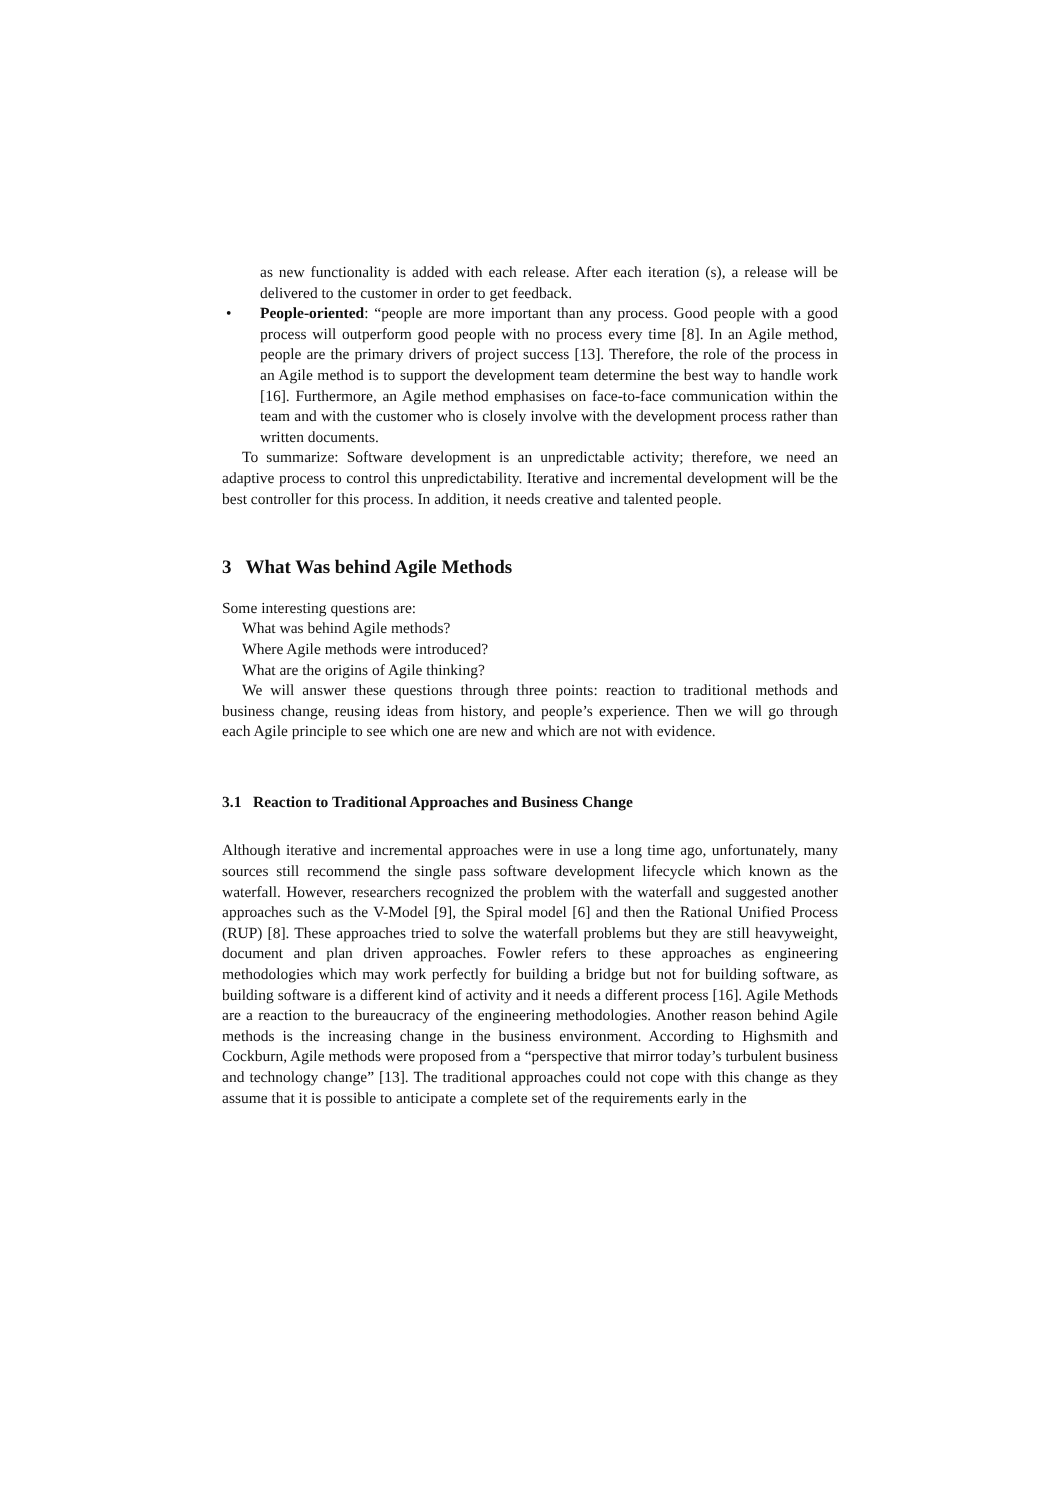as new functionality is added with each release. After each iteration (s), a release will be delivered to the customer in order to get feedback.
• People-oriented: “people are more important than any process. Good people with a good process will outperform good people with no process every time [8]. In an Agile method, people are the primary drivers of project success [13]. Therefore, the role of the process in an Agile method is to support the development team determine the best way to handle work [16]. Furthermore, an Agile method emphasises on face-to-face communication within the team and with the customer who is closely involve with the development process rather than written documents.
To summarize: Software development is an unpredictable activity; therefore, we need an adaptive process to control this unpredictability. Iterative and incremental development will be the best controller for this process. In addition, it needs creative and talented people.
3 What Was behind Agile Methods
Some interesting questions are:
What was behind Agile methods?
Where Agile methods were introduced?
What are the origins of Agile thinking?
We will answer these questions through three points: reaction to traditional methods and business change, reusing ideas from history, and people’s experience. Then we will go through each Agile principle to see which one are new and which are not with evidence.
3.1 Reaction to Traditional Approaches and Business Change
Although iterative and incremental approaches were in use a long time ago, unfortunately, many sources still recommend the single pass software development lifecycle which known as the waterfall. However, researchers recognized the problem with the waterfall and suggested another approaches such as the V-Model [9], the Spiral model [6] and then the Rational Unified Process (RUP) [8]. These approaches tried to solve the waterfall problems but they are still heavyweight, document and plan driven approaches. Fowler refers to these approaches as engineering methodologies which may work perfectly for building a bridge but not for building software, as building software is a different kind of activity and it needs a different process [16]. Agile Methods are a reaction to the bureaucracy of the engineering methodologies. Another reason behind Agile methods is the increasing change in the business environment. According to Highsmith and Cockburn, Agile methods were proposed from a “perspective that mirror today’s turbulent business and technology change” [13]. The traditional approaches could not cope with this change as they assume that it is possible to anticipate a complete set of the requirements early in the